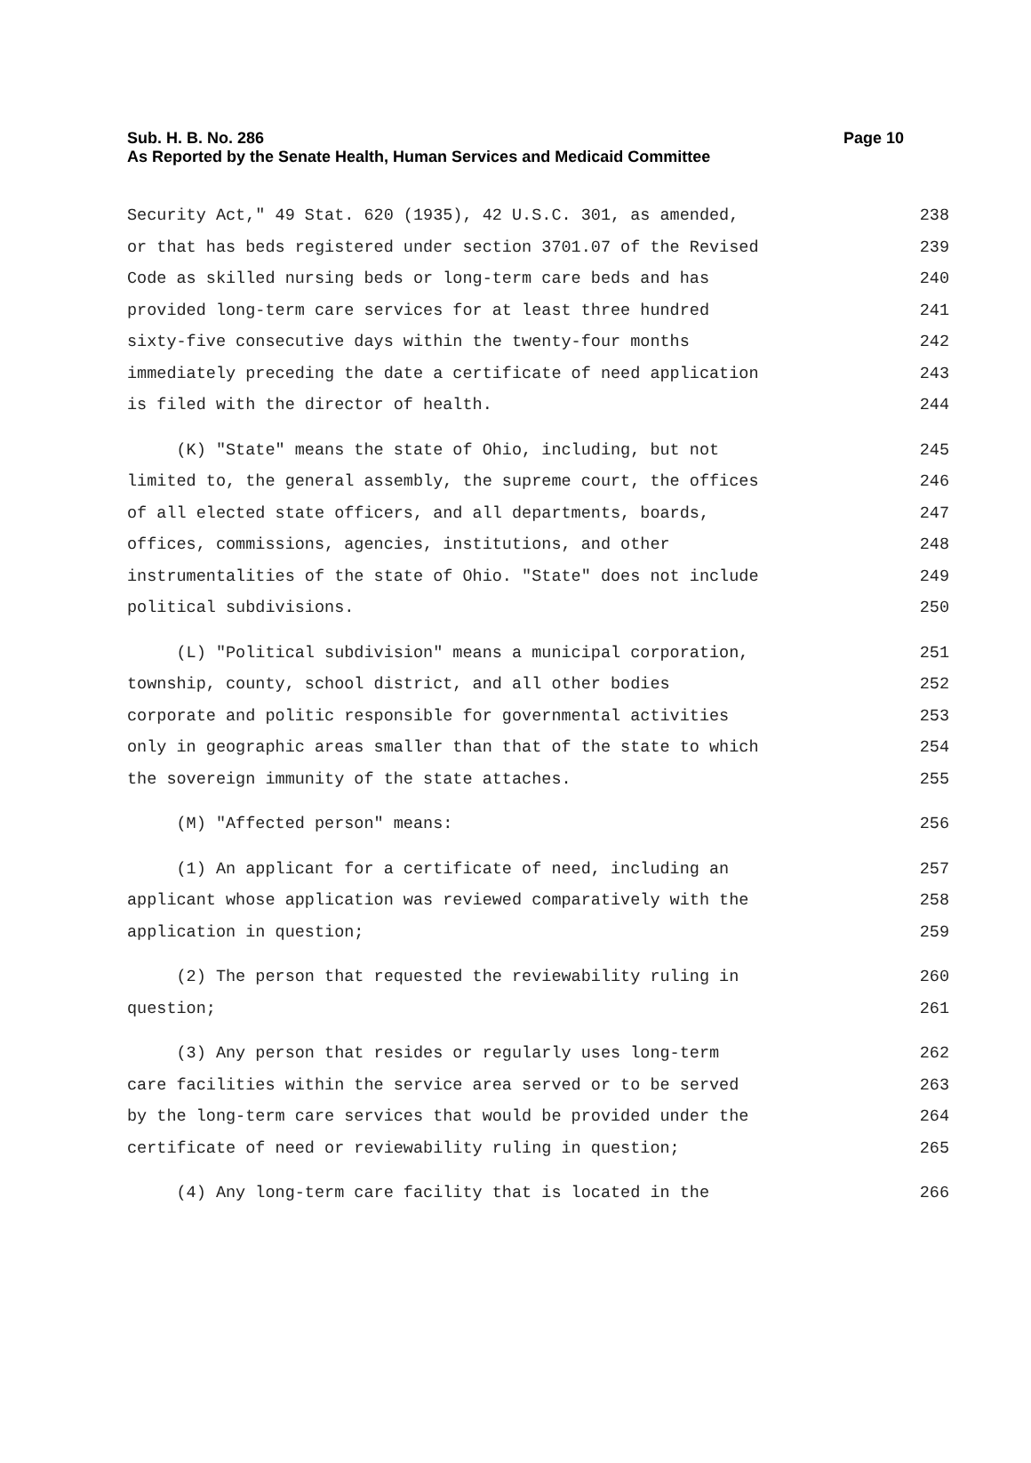Page 10 Sub. H. B. No. 286
As Reported by the Senate Health, Human Services and Medicaid Committee
Security Act," 49 Stat. 620 (1935), 42 U.S.C. 301, as amended, 238
or that has beds registered under section 3701.07 of the Revised 239
Code as skilled nursing beds or long-term care beds and has 240
provided long-term care services for at least three hundred 241
sixty-five consecutive days within the twenty-four months 242
immediately preceding the date a certificate of need application 243
is filed with the director of health. 244
(K) "State" means the state of Ohio, including, but not 245
limited to, the general assembly, the supreme court, the offices 246
of all elected state officers, and all departments, boards, 247
offices, commissions, agencies, institutions, and other 248
instrumentalities of the state of Ohio. "State" does not include 249
political subdivisions. 250
(L) "Political subdivision" means a municipal corporation, 251
township, county, school district, and all other bodies 252
corporate and politic responsible for governmental activities 253
only in geographic areas smaller than that of the state to which 254
the sovereign immunity of the state attaches. 255
(M) "Affected person" means: 256
(1) An applicant for a certificate of need, including an 257
applicant whose application was reviewed comparatively with the 258
application in question; 259
(2) The person that requested the reviewability ruling in 260
question; 261
(3) Any person that resides or regularly uses long-term 262
care facilities within the service area served or to be served 263
by the long-term care services that would be provided under the 264
certificate of need or reviewability ruling in question; 265
(4) Any long-term care facility that is located in the 266